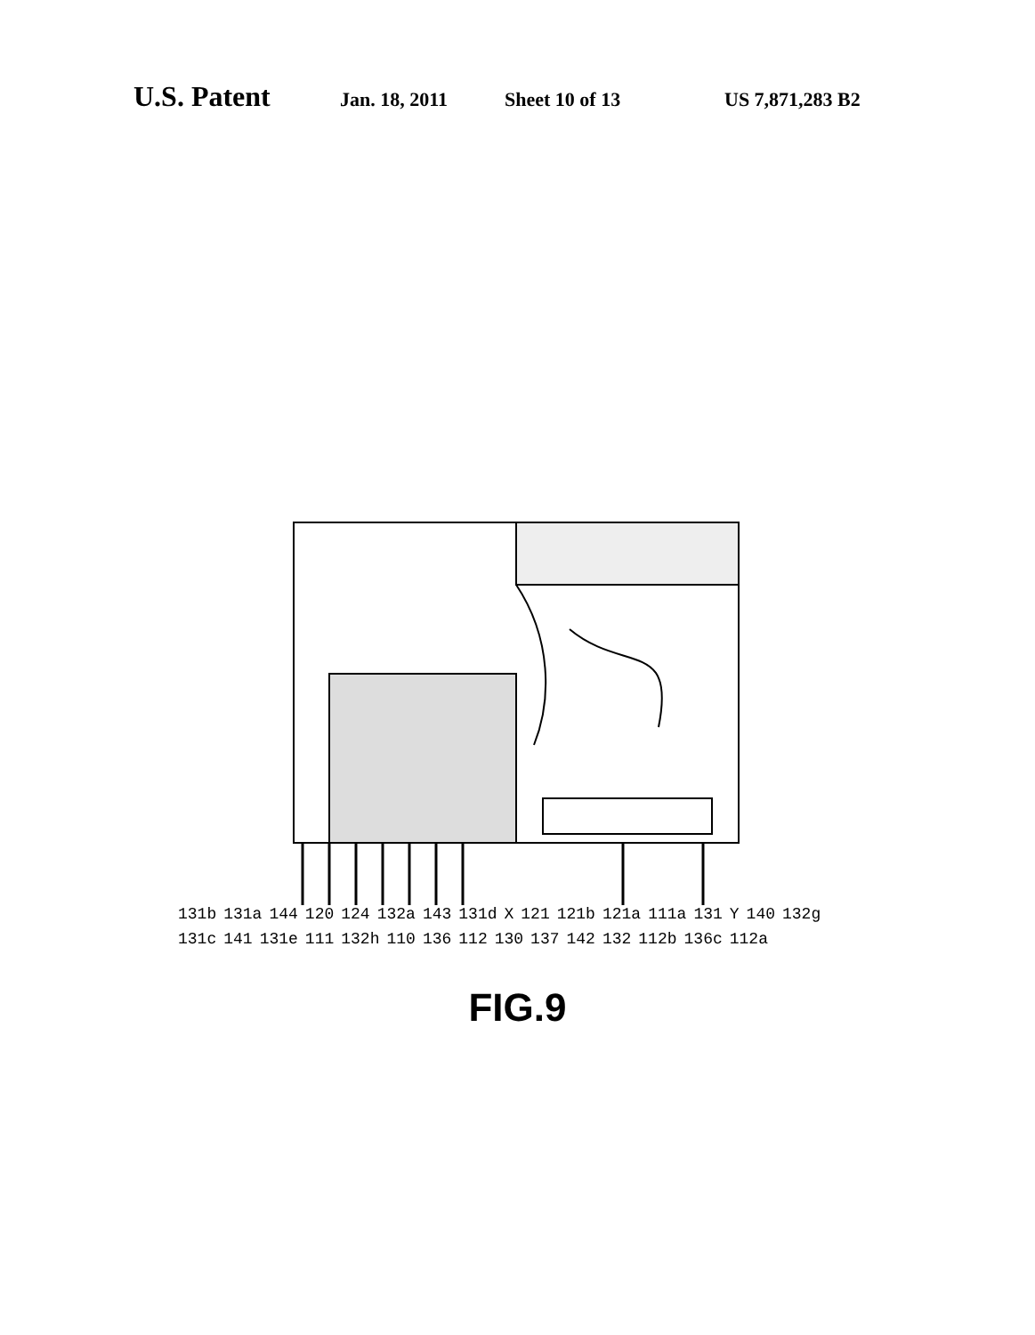U.S. Patent Jan. 18, 2011 Sheet 10 of 13 US 7,871,283 B2
131b 131a 144 120 124 132a 143 131d X 121 121b 121a 111a 131 Y 140 132g 131c 141 131e 111 132h 110 136 112 130 137 142 132 112b 136c 112a
FIG.9